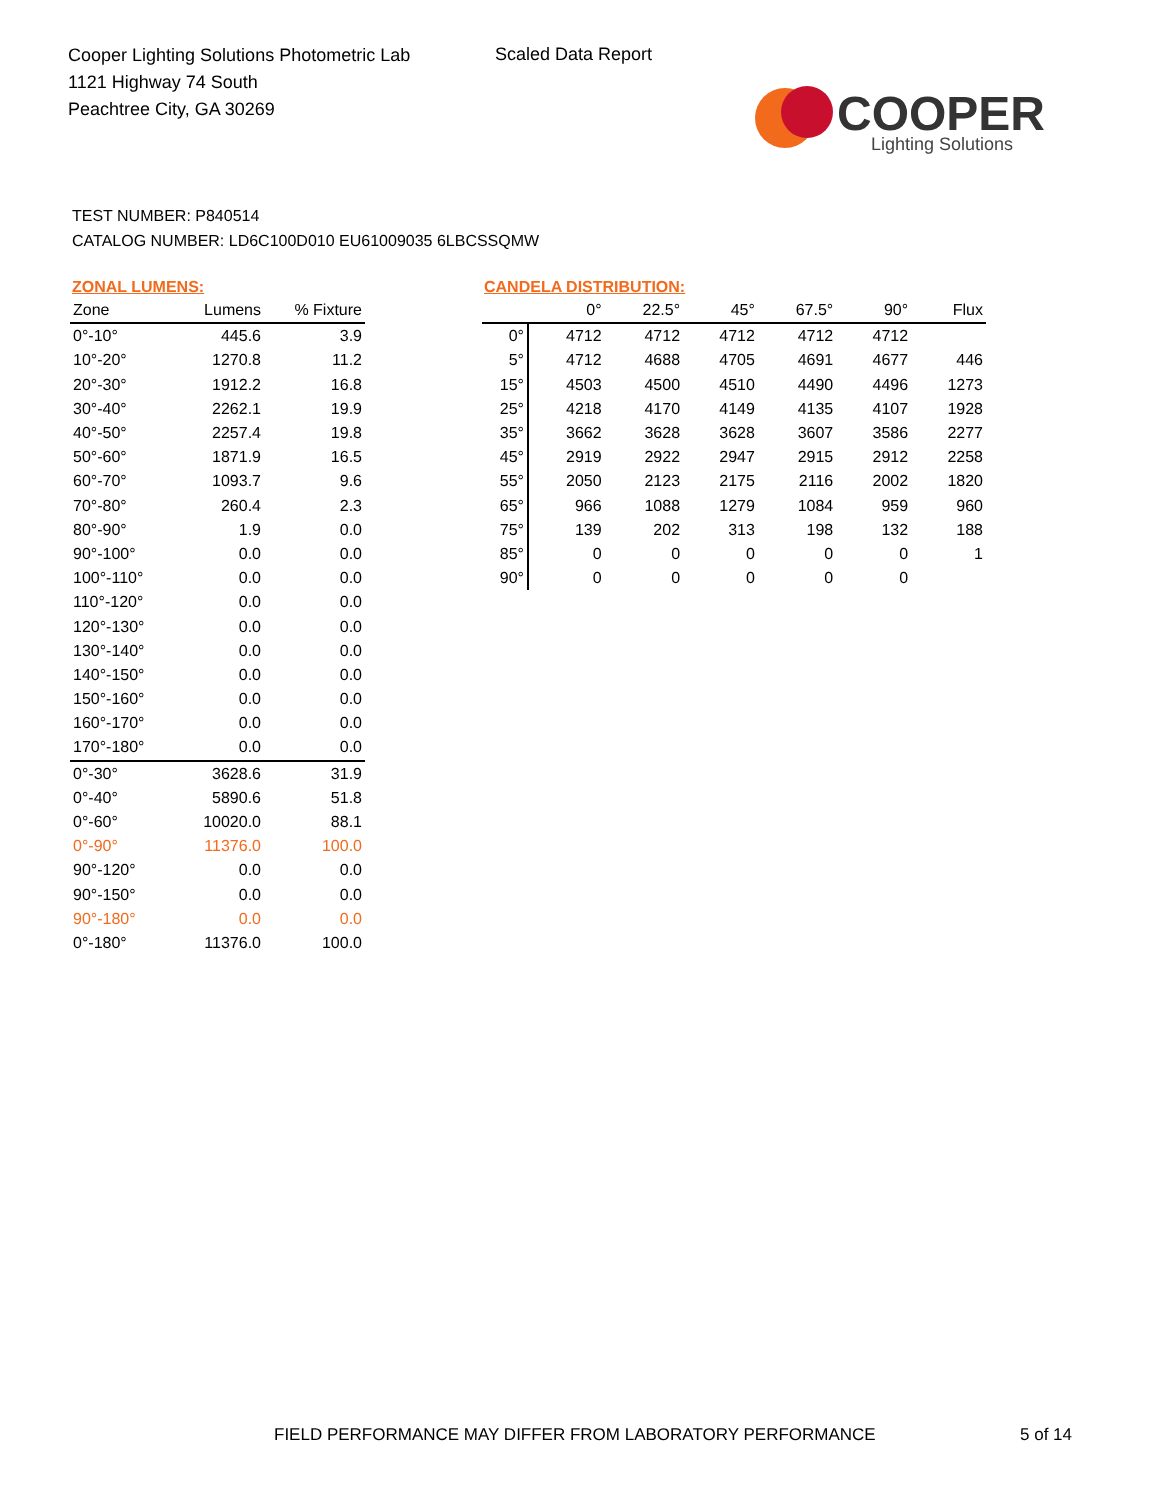Cooper Lighting Solutions Photometric Lab
1121 Highway 74 South
Peachtree City, GA 30269
Scaled Data Report
COOPER
Lighting Solutions
TEST NUMBER: P840514
CATALOG NUMBER: LD6C100D010 EU61009035 6LBCSSQMW
ZONAL LUMENS:
| Zone | Lumens | % Fixture |
| --- | --- | --- |
| 0°-10° | 445.6 | 3.9 |
| 10°-20° | 1270.8 | 11.2 |
| 20°-30° | 1912.2 | 16.8 |
| 30°-40° | 2262.1 | 19.9 |
| 40°-50° | 2257.4 | 19.8 |
| 50°-60° | 1871.9 | 16.5 |
| 60°-70° | 1093.7 | 9.6 |
| 70°-80° | 260.4 | 2.3 |
| 80°-90° | 1.9 | 0.0 |
| 90°-100° | 0.0 | 0.0 |
| 100°-110° | 0.0 | 0.0 |
| 110°-120° | 0.0 | 0.0 |
| 120°-130° | 0.0 | 0.0 |
| 130°-140° | 0.0 | 0.0 |
| 140°-150° | 0.0 | 0.0 |
| 150°-160° | 0.0 | 0.0 |
| 160°-170° | 0.0 | 0.0 |
| 170°-180° | 0.0 | 0.0 |
| 0°-30° | 3628.6 | 31.9 |
| 0°-40° | 5890.6 | 51.8 |
| 0°-60° | 10020.0 | 88.1 |
| 0°-90° | 11376.0 | 100.0 |
| 90°-120° | 0.0 | 0.0 |
| 90°-150° | 0.0 | 0.0 |
| 90°-180° | 0.0 | 0.0 |
| 0°-180° | 11376.0 | 100.0 |
CANDELA DISTRIBUTION:
| | 0° | 22.5° | 45° | 67.5° | 90° | Flux |
| --- | --- | --- | --- | --- | --- | --- |
| 0° | 4712 | 4712 | 4712 | 4712 | 4712 | |
| 5° | 4712 | 4688 | 4705 | 4691 | 4677 | 446 |
| 15° | 4503 | 4500 | 4510 | 4490 | 4496 | 1273 |
| 25° | 4218 | 4170 | 4149 | 4135 | 4107 | 1928 |
| 35° | 3662 | 3628 | 3628 | 3607 | 3586 | 2277 |
| 45° | 2919 | 2922 | 2947 | 2915 | 2912 | 2258 |
| 55° | 2050 | 2123 | 2175 | 2116 | 2002 | 1820 |
| 65° | 966 | 1088 | 1279 | 1084 | 959 | 960 |
| 75° | 139 | 202 | 313 | 198 | 132 | 188 |
| 85° | 0 | 0 | 0 | 0 | 0 | 1 |
| 90° | 0 | 0 | 0 | 0 | 0 | |
FIELD PERFORMANCE MAY DIFFER FROM LABORATORY PERFORMANCE
5 of 14